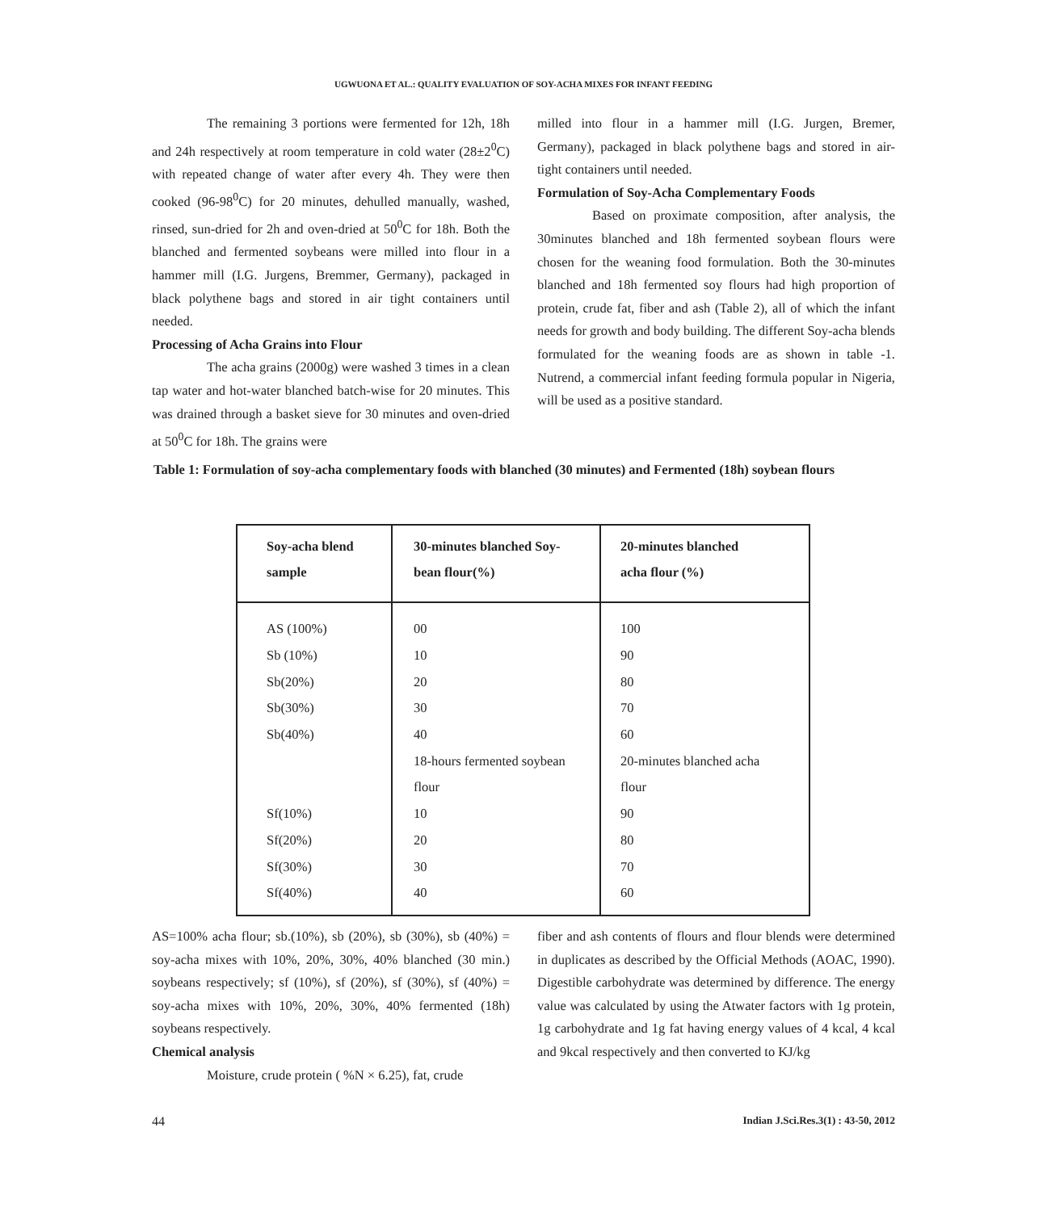UGWUONA ET AL.: QUALITY EVALUATION OF SOY-ACHA MIXES FOR INFANT FEEDING
The remaining 3 portions were fermented for 12h, 18h and 24h respectively at room temperature in cold water (28±2<sup>0</sup>C) with repeated change of water after every 4h. They were then cooked (96-98<sup>0</sup>C) for 20 minutes, dehulled manually, washed, rinsed, sun-dried for 2h and oven-dried at 50<sup>0</sup>C for 18h. Both the blanched and fermented soybeans were milled into flour in a hammer mill (I.G. Jurgens, Bremmer, Germany), packaged in black polythene bags and stored in air tight containers until needed.
Processing of Acha Grains into Flour
The acha grains (2000g) were washed 3 times in a clean tap water and hot-water blanched batch-wise for 20 minutes. This was drained through a basket sieve for 30 minutes and oven-dried at 50<sup>0</sup>C for 18h. The grains were
milled into flour in a hammer mill (I.G. Jurgen, Bremer, Germany), packaged in black polythene bags and stored in air-tight containers until needed.
Formulation of Soy-Acha Complementary Foods
Based on proximate composition, after analysis, the 30minutes blanched and 18h fermented soybean flours were chosen for the weaning food formulation. Both the 30-minutes blanched and 18h fermented soy flours had high proportion of protein, crude fat, fiber and ash (Table 2), all of which the infant needs for growth and body building. The different Soy-acha blends formulated for the weaning foods are as shown in table -1. Nutrend, a commercial infant feeding formula popular in Nigeria, will be used as a positive standard.
Table 1: Formulation of soy-acha complementary foods with blanched (30 minutes) and Fermented (18h) soybean flours
| Soy-acha blend sample | 30-minutes blanched Soy- bean flour(%) | 20-minutes blanched acha flour (%) |
| --- | --- | --- |
| AS (100%) | 00 | 100 |
| Sb (10%) | 10 | 90 |
| Sb(20%) | 20 | 80 |
| Sb(30%) | 30 | 70 |
| Sb(40%) | 40 | 60 |
| | 18-hours fermented soybean | 20-minutes blanched acha |
| | flour | flour |
| Sf(10%) | 10 | 90 |
| Sf(20%) | 20 | 80 |
| Sf(30%) | 30 | 70 |
| Sf(40%) | 40 | 60 |
AS=100% acha flour; sb.(10%), sb (20%), sb (30%), sb (40%) = soy-acha mixes with 10%, 20%, 30%, 40% blanched (30 min.) soybeans respectively; sf (10%), sf (20%), sf (30%), sf (40%) = soy-acha mixes with 10%, 20%, 30%, 40% fermented (18h) soybeans respectively.
Chemical analysis
Moisture, crude protein ( %N × 6.25), fat, crude
fiber and ash contents of flours and flour blends were determined in duplicates as described by the Official Methods (AOAC, 1990). Digestible carbohydrate was determined by difference. The energy value was calculated by using the Atwater factors with 1g protein, 1g carbohydrate and 1g fat having energy values of 4 kcal, 4 kcal and 9kcal respectively and then converted to KJ/kg
44 Indian J.Sci.Res.3(1) : 43-50, 2012